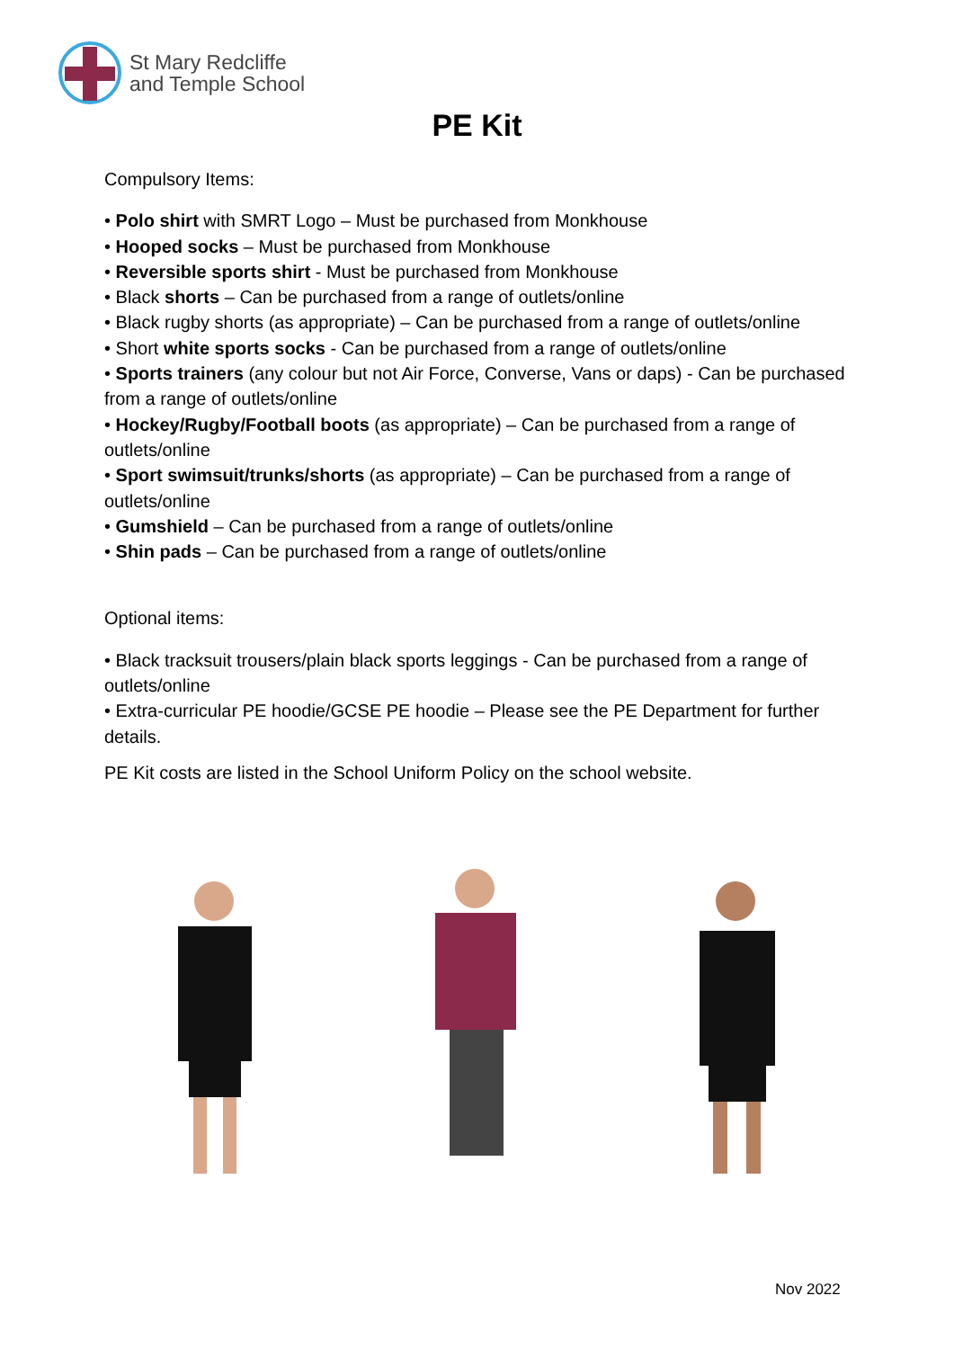St Mary Redcliffe
and Temple School
PE Kit
Compulsory Items:
• Polo shirt with SMRT Logo – Must be purchased from Monkhouse
• Hooped socks – Must be purchased from Monkhouse
• Reversible sports shirt - Must be purchased from Monkhouse
• Black shorts – Can be purchased from a range of outlets/online
• Black rugby shorts (as appropriate) – Can be purchased from a range of outlets/online
• Short white sports socks - Can be purchased from a range of outlets/online
• Sports trainers (any colour but not Air Force, Converse, Vans or daps) - Can be purchased from a range of outlets/online
• Hockey/Rugby/Football boots (as appropriate) – Can be purchased from a range of outlets/online
• Sport swimsuit/trunks/shorts (as appropriate) – Can be purchased from a range of outlets/online
• Gumshield – Can be purchased from a range of outlets/online
• Shin pads – Can be purchased from a range of outlets/online
Optional items:
• Black tracksuit trousers/plain black sports leggings - Can be purchased from a range of outlets/online
• Extra-curricular PE hoodie/GCSE PE hoodie – Please see the PE Department for further details.
PE Kit costs are listed in the School Uniform Policy on the school website.
Nov 2022